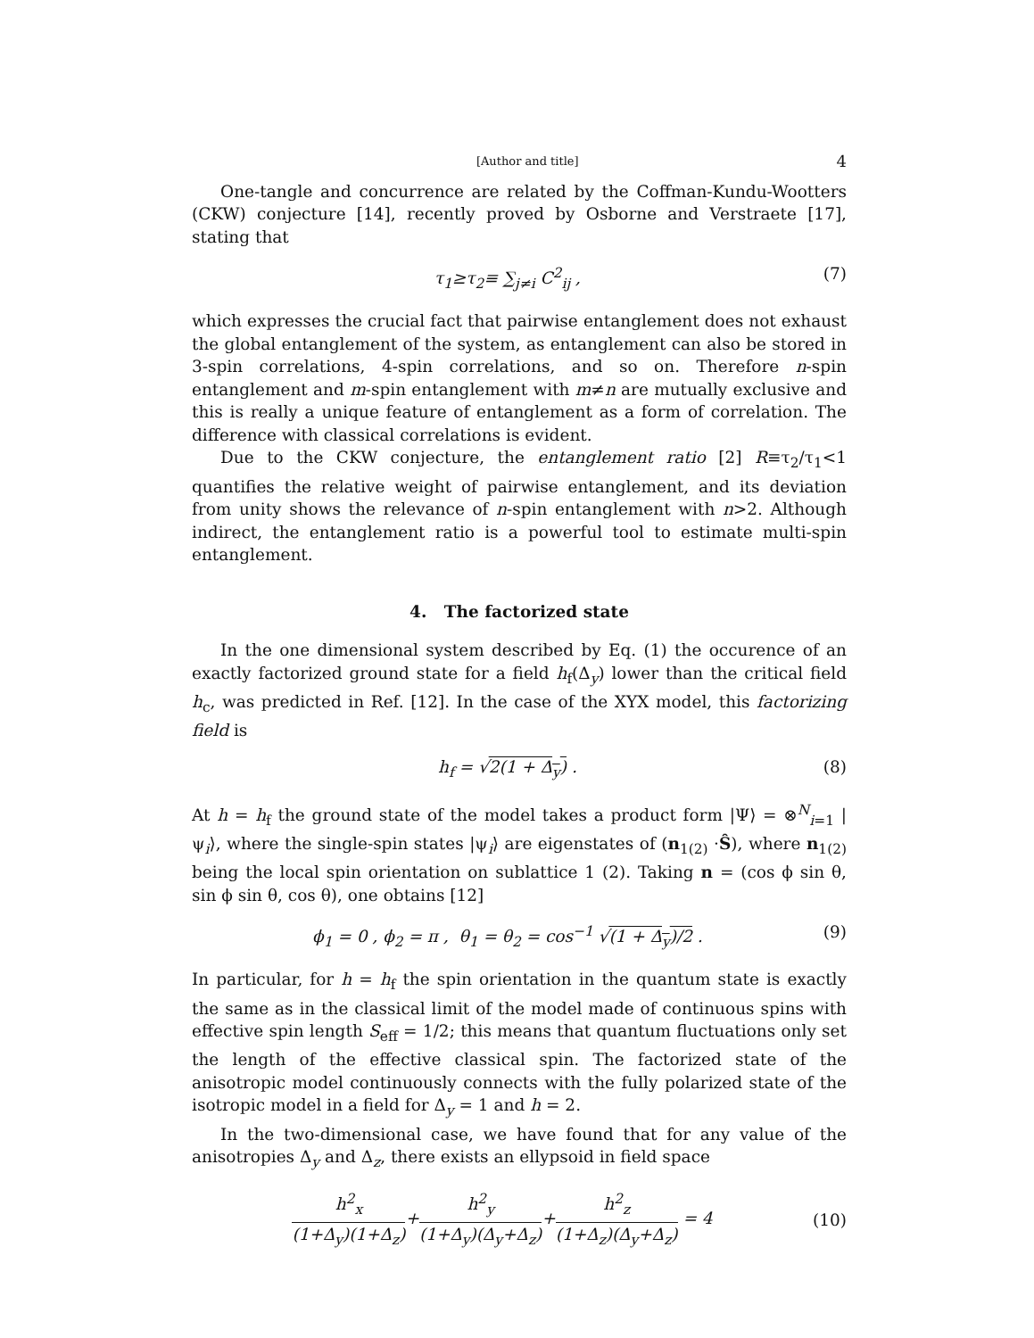[Author and title] 4
One-tangle and concurrence are related by the Coffman-Kundu-Wootters (CKW) conjecture [14], recently proved by Osborne and Verstraete [17], stating that
τ<sub>1</sub>≥τ<sub>2</sub>≡ ∑<sub>j≠i</sub> C<sup>2</sup><sub>ij</sub> , (7)
which expresses the crucial fact that pairwise entanglement does not exhaust the global entanglement of the system, as entanglement can also be stored in 3-spin correlations, 4-spin correlations, and so on. Therefore n-spin entanglement and m-spin entanglement with m≠n are mutually exclusive and this is really a unique feature of entanglement as a form of correlation. The difference with classical correlations is evident.
Due to the CKW conjecture, the entanglement ratio [2] R≡τ<sub>2</sub>/τ<sub>1</sub><1 quantifies the relative weight of pairwise entanglement, and its deviation from unity shows the relevance of n-spin entanglement with n>2. Although indirect, the entanglement ratio is a powerful tool to estimate multi-spin entanglement.
4. The factorized state
In the one dimensional system described by Eq. (1) the occurence of an exactly factorized ground state for a field h<sub>f</sub>(Δ<sub>y</sub>) lower than the critical field h<sub>c</sub>, was predicted in Ref. [12]. In the case of the XYX model, this factorizing field is
h<sub>f</sub> = √2(1 + Δ<sub>y</sub>) . (8)
At h = h<sub>f</sub> the ground state of the model takes a product form |Ψ⟩ = ⊗<sup>N</sup><sub>i=1</sub> |ψ<sub>i</sub>⟩, where the single-spin states |ψ<sub>i</sub>⟩ are eigenstates of (n<sub>1(2)</sub> ·Ŝ), where n<sub>1(2)</sub> being the local spin orientation on sublattice 1 (2). Taking n = (cos ϕ sin θ, sin ϕ sin θ, cos θ), one obtains [12]
ϕ<sub>1</sub> = 0 , ϕ<sub>2</sub> = π , θ<sub>1</sub> = θ<sub>2</sub> = cos<sup>−1</sup> √(1 + Δ<sub>y</sub>)/2 . (9)
In particular, for h = h<sub>f</sub> the spin orientation in the quantum state is exactly the same as in the classical limit of the model made of continuous spins with effective spin length S<sub>eff</sub> = 1/2; this means that quantum fluctuations only set the length of the effective classical spin. The factorized state of the anisotropic model continuously connects with the fully polarized state of the isotropic model in a field for Δ<sub>y</sub> = 1 and h = 2.
In the two-dimensional case, we have found that for any value of the anisotropies Δ<sub>y</sub> and Δ<sub>z</sub>, there exists an ellypsoid in field space
h<sup>2</sup><sub>x</sub> (1+Δ<sub>y</sub>)(1+Δ<sub>z</sub>)+h<sup>2</sup><sub>y</sub> (1+Δ<sub>y</sub>)(Δ<sub>y</sub>+Δ<sub>z</sub>)+h<sup>2</sup><sub>z</sub> (1+Δ<sub>z</sub>)(Δ<sub>y</sub>+Δ<sub>z</sub>) = 4 (10)